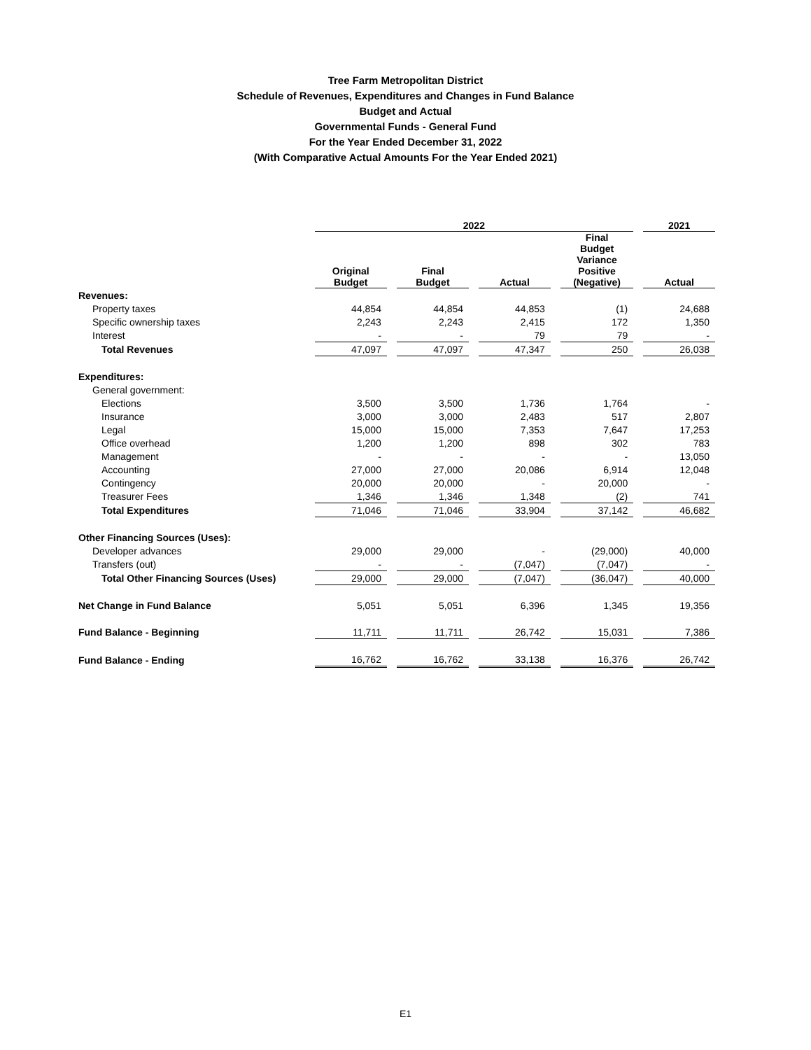Tree Farm Metropolitan District
Schedule of Revenues, Expenditures and Changes in Fund Balance
Budget and Actual
Governmental Funds - General Fund
For the Year Ended December 31, 2022
(With Comparative Actual Amounts For the Year Ended 2021)
| | 2022 | | | | 2021 |
| --- | --- | --- | --- | --- | --- |
| | Original Budget | Final Budget | Actual | Final Budget Variance Positive (Negative) | Actual |
| Revenues: | | | | | |
| Property taxes | 44,854 | 44,854 | 44,853 | (1) | 24,688 |
| Specific ownership taxes | 2,243 | 2,243 | 2,415 | 172 | 1,350 |
| Interest | - | - | 79 | 79 | - |
| Total Revenues | 47,097 | 47,097 | 47,347 | 250 | 26,038 |
| Expenditures: | | | | | |
| General government: | | | | | |
| Elections | 3,500 | 3,500 | 1,736 | 1,764 | - |
| Insurance | 3,000 | 3,000 | 2,483 | 517 | 2,807 |
| Legal | 15,000 | 15,000 | 7,353 | 7,647 | 17,253 |
| Office overhead | 1,200 | 1,200 | 898 | 302 | 783 |
| Management | - | - | - | - | 13,050 |
| Accounting | 27,000 | 27,000 | 20,086 | 6,914 | 12,048 |
| Contingency | 20,000 | 20,000 | - | 20,000 | - |
| Treasurer Fees | 1,346 | 1,346 | 1,348 | (2) | 741 |
| Total Expenditures | 71,046 | 71,046 | 33,904 | 37,142 | 46,682 |
| Other Financing Sources (Uses): | | | | | |
| Developer advances | 29,000 | 29,000 | - | (29,000) | 40,000 |
| Transfers (out) | - | - | (7,047) | (7,047) | - |
| Total Other Financing Sources (Uses) | 29,000 | 29,000 | (7,047) | (36,047) | 40,000 |
| Net Change in Fund Balance | 5,051 | 5,051 | 6,396 | 1,345 | 19,356 |
| Fund Balance - Beginning | 11,711 | 11,711 | 26,742 | 15,031 | 7,386 |
| Fund Balance - Ending | 16,762 | 16,762 | 33,138 | 16,376 | 26,742 |
E1